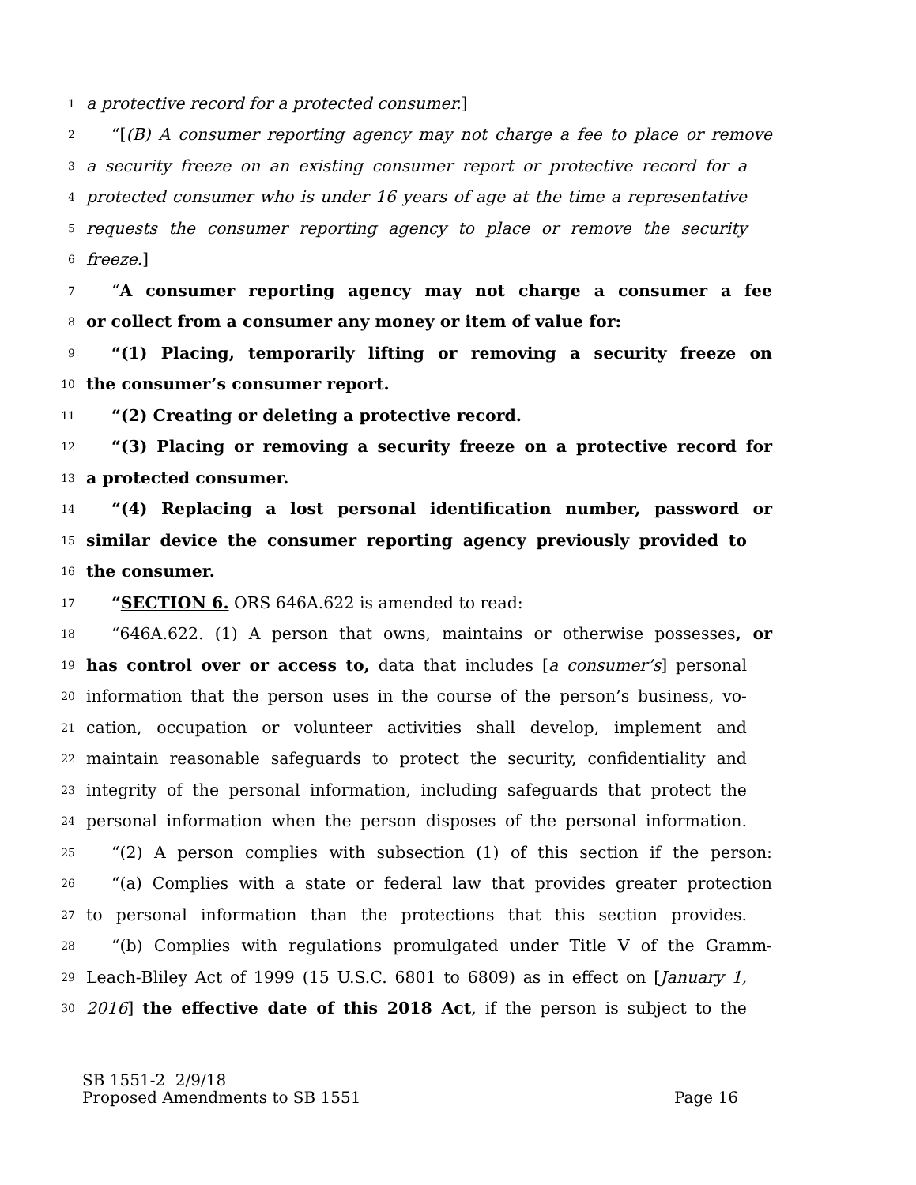1 a protective record for a protected consumer.]
2 “[(B) A consumer reporting agency may not charge a fee to place or remove
3 a security freeze on an existing consumer report or protective record for a
4 protected consumer who is under 16 years of age at the time a representative
5 requests the consumer reporting agency to place or remove the security
6 freeze.]
7 “A consumer reporting agency may not charge a consumer a fee
8 or collect from a consumer any money or item of value for:
9 “(1) Placing, temporarily lifting or removing a security freeze on
10 the consumer’s consumer report.
11 “(2) Creating or deleting a protective record.
12 “(3) Placing or removing a security freeze on a protective record for
13 a protected consumer.
14 “(4) Replacing a lost personal identification number, password or
15 similar device the consumer reporting agency previously provided to
16 the consumer.
17 “SECTION 6. ORS 646A.622 is amended to read:
18 “646A.622. (1) A person that owns, maintains or otherwise possesses, or
19 has control over or access to, data that includes [a consumer’s] personal
20 information that the person uses in the course of the person’s business, vo-
21 cation, occupation or volunteer activities shall develop, implement and
22 maintain reasonable safeguards to protect the security, confidentiality and
23 integrity of the personal information, including safeguards that protect the
24 personal information when the person disposes of the personal information.
25 “(2) A person complies with subsection (1) of this section if the person:
26 “(a) Complies with a state or federal law that provides greater protection
27 to personal information than the protections that this section provides.
28 “(b) Complies with regulations promulgated under Title V of the Gramm-
29 Leach-Bliley Act of 1999 (15 U.S.C. 6801 to 6809) as in effect on [January 1,
30 2016] the effective date of this 2018 Act, if the person is subject to the
SB 1551-2 2/9/18
Proposed Amendments to SB 1551 Page 16